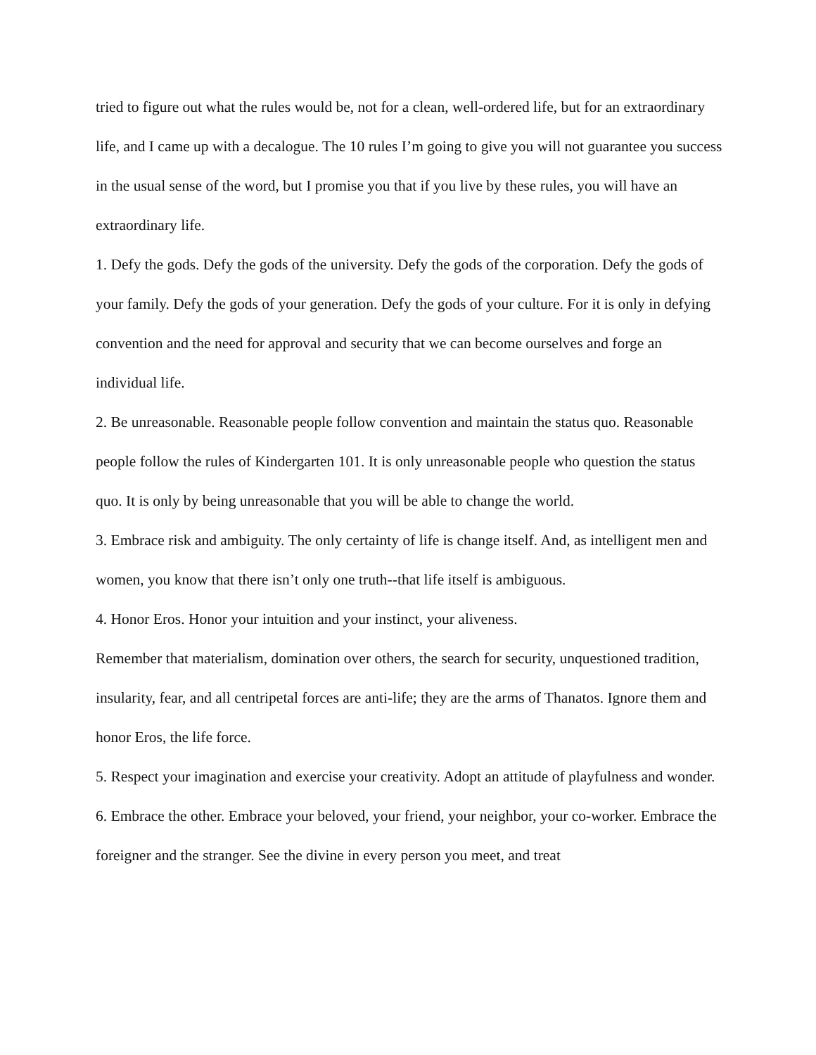tried to figure out what the rules would be, not for a clean, well-ordered life, but for an extraordinary life, and I came up with a decalogue. The 10 rules I’m going to give you will not guarantee you success in the usual sense of the word, but I promise you that if you live by these rules, you will have an extraordinary life.
1. Defy the gods. Defy the gods of the university. Defy the gods of the corporation. Defy the gods of your family. Defy the gods of your generation. Defy the gods of your culture. For it is only in defying convention and the need for approval and security that we can become ourselves and forge an individual life.
2. Be unreasonable. Reasonable people follow convention and maintain the status quo. Reasonable people follow the rules of Kindergarten 101. It is only unreasonable people who question the status quo. It is only by being unreasonable that you will be able to change the world.
3. Embrace risk and ambiguity. The only certainty of life is change itself. And, as intelligent men and women, you know that there isn’t only one truth--that life itself is ambiguous.
4. Honor Eros. Honor your intuition and your instinct, your aliveness.
Remember that materialism, domination over others, the search for security, unquestioned tradition, insularity, fear, and all centripetal forces are anti-life; they are the arms of Thanatos. Ignore them and honor Eros, the life force.
5. Respect your imagination and exercise your creativity. Adopt an attitude of playfulness and wonder.
6. Embrace the other. Embrace your beloved, your friend, your neighbor, your co-worker. Embrace the foreigner and the stranger. See the divine in every person you meet, and treat